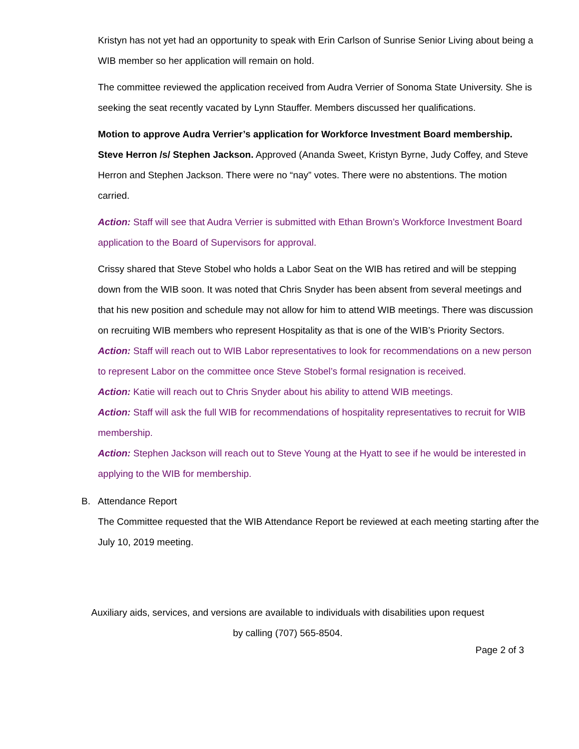Kristyn has not yet had an opportunity to speak with Erin Carlson of Sunrise Senior Living about being a WIB member so her application will remain on hold.
The committee reviewed the application received from Audra Verrier of Sonoma State University. She is seeking the seat recently vacated by Lynn Stauffer. Members discussed her qualifications.
Motion to approve Audra Verrier’s application for Workforce Investment Board membership. Steve Herron /s/ Stephen Jackson. Approved (Ananda Sweet, Kristyn Byrne, Judy Coffey, and Steve Herron and Stephen Jackson. There were no “nay” votes. There were no abstentions. The motion carried.
Action: Staff will see that Audra Verrier is submitted with Ethan Brown’s Workforce Investment Board application to the Board of Supervisors for approval.
Crissy shared that Steve Stobel who holds a Labor Seat on the WIB has retired and will be stepping down from the WIB soon. It was noted that Chris Snyder has been absent from several meetings and that his new position and schedule may not allow for him to attend WIB meetings. There was discussion on recruiting WIB members who represent Hospitality as that is one of the WIB’s Priority Sectors.
Action: Staff will reach out to WIB Labor representatives to look for recommendations on a new person to represent Labor on the committee once Steve Stobel’s formal resignation is received.
Action: Katie will reach out to Chris Snyder about his ability to attend WIB meetings.
Action: Staff will ask the full WIB for recommendations of hospitality representatives to recruit for WIB membership.
Action: Stephen Jackson will reach out to Steve Young at the Hyatt to see if he would be interested in applying to the WIB for membership.
B. Attendance Report
The Committee requested that the WIB Attendance Report be reviewed at each meeting starting after the July 10, 2019 meeting.
Auxiliary aids, services, and versions are available to individuals with disabilities upon request
by calling (707) 565-8504.
Page 2 of 3